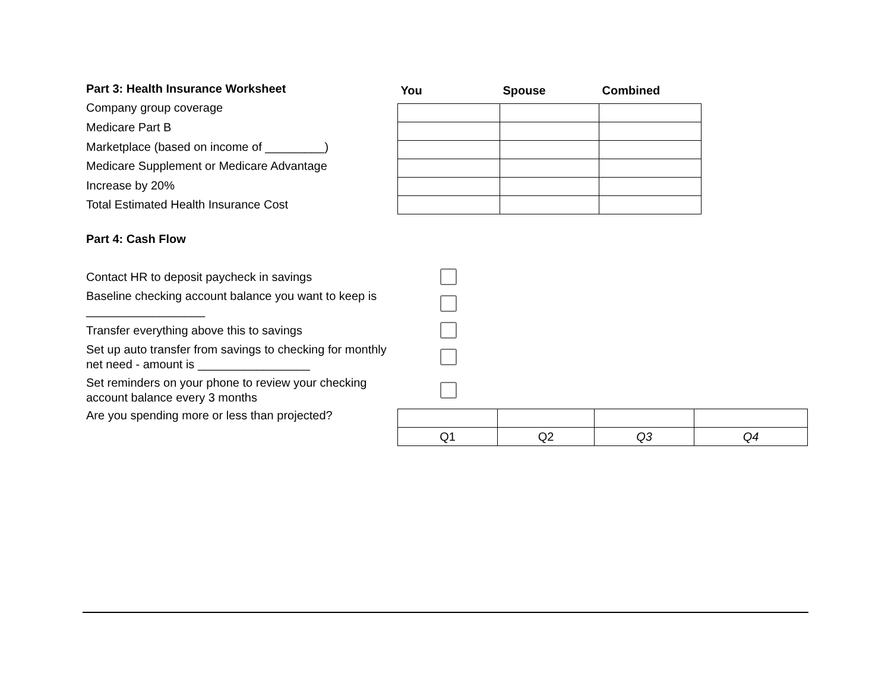Part 3: Health Insurance Worksheet
Company group coverage
Medicare Part B
Marketplace (based on income of _________)
Medicare Supplement or Medicare Advantage
Increase by 20%
Total Estimated Health Insurance Cost
| You | Spouse | Combined |
| --- | --- | --- |
Part 4: Cash Flow
Contact HR to deposit paycheck in savings
Baseline checking account balance you want to keep is __________________
Transfer everything above this to savings
Set up auto transfer from savings to checking for monthly net need - amount is _________________
Set reminders on your phone to review your checking account balance every 3 months
Are you spending more or less than projected?
| Q1 | Q2 | Q3 | Q4 |